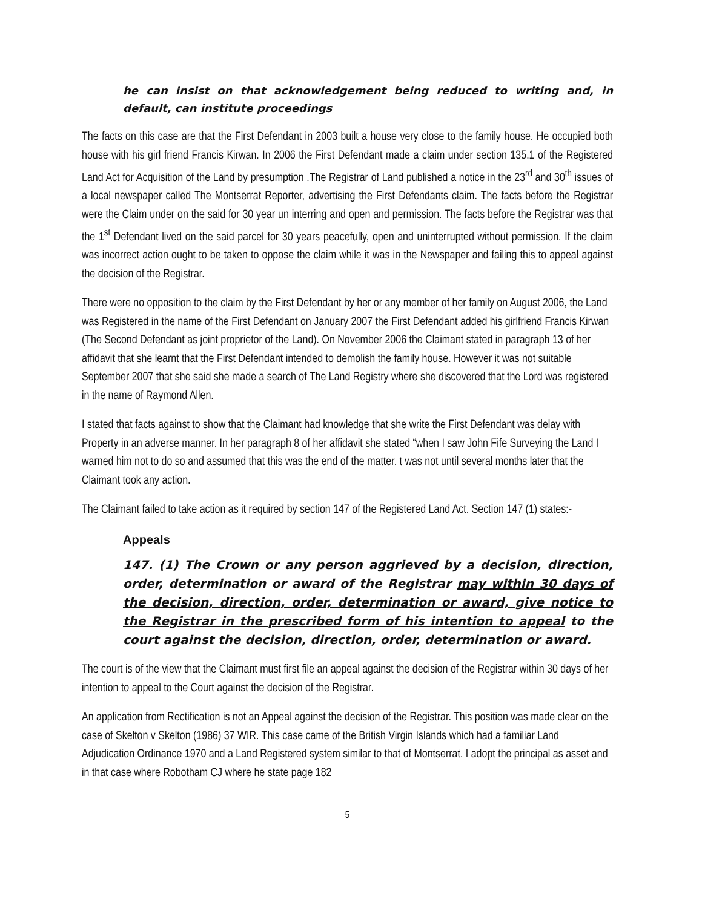he can insist on that acknowledgement being reduced to writing and, in default, can institute proceedings
The facts on this case are that the First Defendant in 2003 built a house very close to the family house. He occupied both house with his girl friend Francis Kirwan. In 2006 the First Defendant made a claim under section 135.1 of the Registered Land Act for Acquisition of the Land by presumption .The Registrar of Land published a notice in the 23<sup>rd</sup> and 30<sup>th</sup> issues of a local newspaper called The Montserrat Reporter, advertising the First Defendants claim. The facts before the Registrar were the Claim under on the said for 30 year un interring and open and permission. The facts before the Registrar was that the 1<sup>st</sup> Defendant lived on the said parcel for 30 years peacefully, open and uninterrupted without permission. If the claim was incorrect action ought to be taken to oppose the claim while it was in the Newspaper and failing this to appeal against the decision of the Registrar.
There were no opposition to the claim by the First Defendant by her or any member of her family on August 2006, the Land was Registered in the name of the First Defendant on January 2007 the First Defendant added his girlfriend Francis Kirwan (The Second Defendant as joint proprietor of the Land). On November 2006 the Claimant stated in paragraph 13 of her affidavit that she learnt that the First Defendant intended to demolish the family house. However it was not suitable September 2007 that she said she made a search of The Land Registry where she discovered that the Lord was registered in the name of Raymond Allen.
I stated that facts against to show that the Claimant had knowledge that she write the First Defendant was delay with Property in an adverse manner. In her paragraph 8 of her affidavit she stated “when I saw John Fife Surveying the Land I warned him not to do so and assumed that this was the end of the matter. t was not until several months later that the Claimant took any action.
The Claimant failed to take action as it required by section 147 of the Registered Land Act. Section 147 (1) states:-
Appeals
147. (1) The Crown or any person aggrieved by a decision, direction, order, determination or award of the Registrar may within 30 days of the decision, direction, order, determination or award, give notice to the Registrar in the prescribed form of his intention to appeal to the court against the decision, direction, order, determination or award.
The court is of the view that the Claimant must first file an appeal against the decision of the Registrar within 30 days of her intention to appeal to the Court against the decision of the Registrar.
An application from Rectification is not an Appeal against the decision of the Registrar. This position was made clear on the case of Skelton v Skelton (1986) 37 WIR. This case came of the British Virgin Islands which had a familiar Land Adjudication Ordinance 1970 and a Land Registered system similar to that of Montserrat. I adopt the principal as asset and in that case where Robotham CJ where he state page 182
5